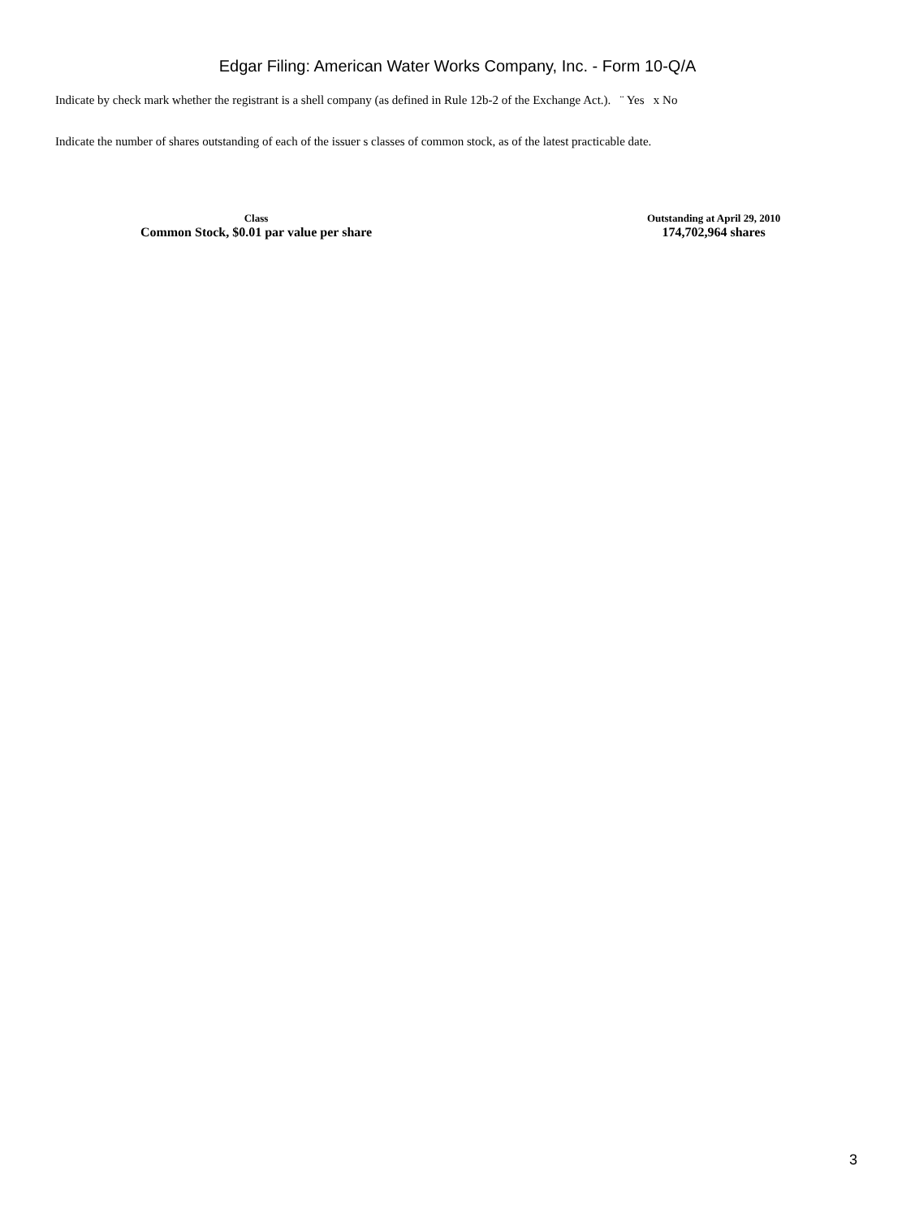Edgar Filing: American Water Works Company, Inc. - Form 10-Q/A
Indicate by check mark whether the registrant is a shell company (as defined in Rule 12b-2 of the Exchange Act.). ¨ Yes x No
Indicate the number of shares outstanding of each of the issuer s classes of common stock, as of the latest practicable date.
| Class | Outstanding at April 29, 2010 |
| --- | --- |
| Common Stock, $0.01 par value per share | 174,702,964 shares |
3